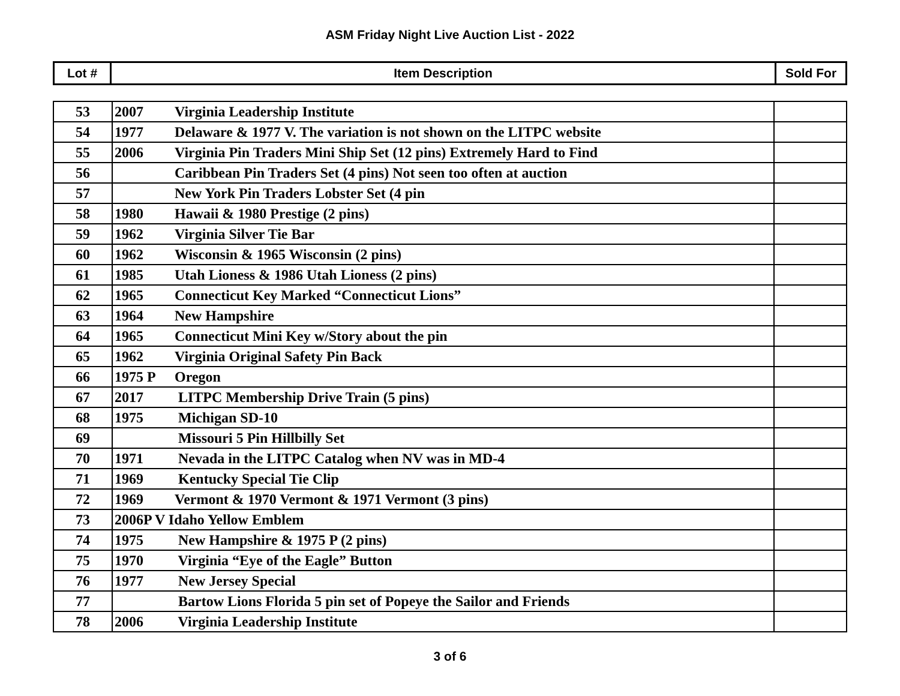ASM Friday Night Live Auction List - 2022
| Lot # | Item Description | Sold For |
| --- | --- | --- |
| 53 | 2007 Virginia Leadership Institute | |
| 54 | 1977 Delaware & 1977 V. The variation is not shown on the LITPC website | |
| 55 | 2006 Virginia Pin Traders Mini Ship Set (12 pins) Extremely Hard to Find | |
| 56 | Caribbean Pin Traders Set (4 pins) Not seen too often at auction | |
| 57 | New York Pin Traders Lobster Set (4 pin | |
| 58 | 1980 Hawaii & 1980 Prestige (2 pins) | |
| 59 | 1962 Virginia Silver Tie Bar | |
| 60 | 1962 Wisconsin & 1965 Wisconsin (2 pins) | |
| 61 | 1985 Utah Lioness & 1986 Utah Lioness (2 pins) | |
| 62 | 1965 Connecticut Key Marked “Connecticut Lions” | |
| 63 | 1964 New Hampshire | |
| 64 | 1965 Connecticut Mini Key w/Story about the pin | |
| 65 | 1962 Virginia Original Safety Pin Back | |
| 66 | 1975 P Oregon | |
| 67 | 2017 LITPC Membership Drive Train (5 pins) | |
| 68 | 1975 Michigan SD-10 | |
| 69 | Missouri 5 Pin Hillbilly Set | |
| 70 | 1971 Nevada in the LITPC Catalog when NV was in MD-4 | |
| 71 | 1969 Kentucky Special Tie Clip | |
| 72 | 1969 Vermont & 1970 Vermont & 1971 Vermont (3 pins) | |
| 73 | 2006P V Idaho Yellow Emblem | |
| 74 | 1975 New Hampshire & 1975 P (2 pins) | |
| 75 | 1970 Virginia “Eye of the Eagle” Button | |
| 76 | 1977 New Jersey Special | |
| 77 | Bartow Lions Florida 5 pin set of Popeye the Sailor and Friends | |
| 78 | 2006 Virginia Leadership Institute | |
3 of 6